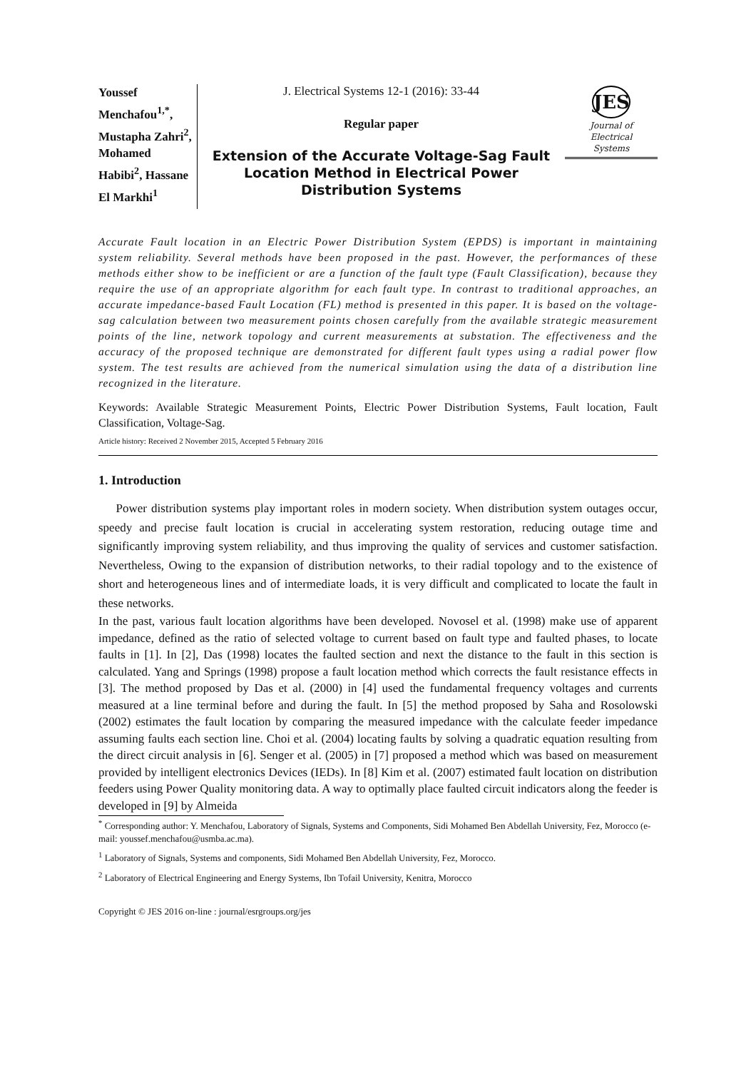Youssef Menchafou<sup>1,*</sup>, Mustapha Zahri<sup>2</sup>, Mohamed Habibi<sup>2</sup>, Hassane El Markhi<sup>1</sup>
J. Electrical Systems 12-1 (2016): 33-44
Regular paper
Extension of the Accurate Voltage-Sag Fault Location Method in Electrical Power Distribution Systems
JES
Journal of
Electrical
Systems
Accurate Fault location in an Electric Power Distribution System (EPDS) is important in maintaining system reliability. Several methods have been proposed in the past. However, the performances of these methods either show to be inefficient or are a function of the fault type (Fault Classification), because they require the use of an appropriate algorithm for each fault type. In contrast to traditional approaches, an accurate impedance-based Fault Location (FL) method is presented in this paper. It is based on the voltage-sag calculation between two measurement points chosen carefully from the available strategic measurement points of the line, network topology and current measurements at substation. The effectiveness and the accuracy of the proposed technique are demonstrated for different fault types using a radial power flow system. The test results are achieved from the numerical simulation using the data of a distribution line recognized in the literature.
Keywords: Available Strategic Measurement Points, Electric Power Distribution Systems, Fault location, Fault Classification, Voltage-Sag.
Article history: Received 2 November 2015, Accepted 5 February 2016
1. Introduction
Power distribution systems play important roles in modern society. When distribution system outages occur, speedy and precise fault location is crucial in accelerating system restoration, reducing outage time and significantly improving system reliability, and thus improving the quality of services and customer satisfaction. Nevertheless, Owing to the expansion of distribution networks, to their radial topology and to the existence of short and heterogeneous lines and of intermediate loads, it is very difficult and complicated to locate the fault in these networks.
In the past, various fault location algorithms have been developed. Novosel et al. (1998) make use of apparent impedance, defined as the ratio of selected voltage to current based on fault type and faulted phases, to locate faults in [1]. In [2], Das (1998) locates the faulted section and next the distance to the fault in this section is calculated. Yang and Springs (1998) propose a fault location method which corrects the fault resistance effects in [3]. The method proposed by Das et al. (2000) in [4] used the fundamental frequency voltages and currents measured at a line terminal before and during the fault. In [5] the method proposed by Saha and Rosolowski (2002) estimates the fault location by comparing the measured impedance with the calculate feeder impedance assuming faults each section line. Choi et al. (2004) locating faults by solving a quadratic equation resulting from the direct circuit analysis in [6]. Senger et al. (2005) in [7] proposed a method which was based on measurement provided by intelligent electronics Devices (IEDs). In [8] Kim et al. (2007) estimated fault location on distribution feeders using Power Quality monitoring data. A way to optimally place faulted circuit indicators along the feeder is developed in [9] by Almeida
<sup>*</sup> Corresponding author: Y. Menchafou, Laboratory of Signals, Systems and Components, Sidi Mohamed Ben Abdellah University, Fez, Morocco (e-mail: youssef.menchafou@usmba.ac.ma).
<sup>1</sup> Laboratory of Signals, Systems and components, Sidi Mohamed Ben Abdellah University, Fez, Morocco.
<sup>2</sup> Laboratory of Electrical Engineering and Energy Systems, Ibn Tofail University, Kenitra, Morocco
Copyright © JES 2016 on-line : journal/esrgroups.org/jes